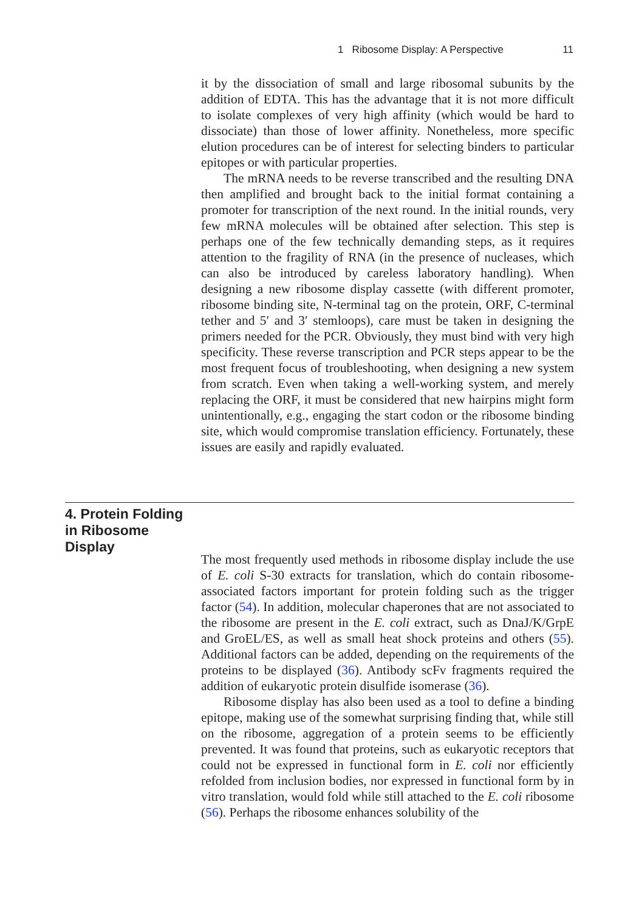1 Ribosome Display: A Perspective 11
it by the dissociation of small and large ribosomal subunits by the addition of EDTA. This has the advantage that it is not more difficult to isolate complexes of very high affinity (which would be hard to dissociate) than those of lower affinity. Nonetheless, more specific elution procedures can be of interest for selecting binders to particular epitopes or with particular properties.
The mRNA needs to be reverse transcribed and the resulting DNA then amplified and brought back to the initial format containing a promoter for transcription of the next round. In the initial rounds, very few mRNA molecules will be obtained after selection. This step is perhaps one of the few technically demanding steps, as it requires attention to the fragility of RNA (in the presence of nucleases, which can also be introduced by careless laboratory handling). When designing a new ribosome display cassette (with different promoter, ribosome binding site, N-terminal tag on the protein, ORF, C-terminal tether and 5′ and 3′ stemloops), care must be taken in designing the primers needed for the PCR. Obviously, they must bind with very high specificity. These reverse transcription and PCR steps appear to be the most frequent focus of troubleshooting, when designing a new system from scratch. Even when taking a well-working system, and merely replacing the ORF, it must be considered that new hairpins might form unintentionally, e.g., engaging the start codon or the ribosome binding site, which would compromise translation efficiency. Fortunately, these issues are easily and rapidly evaluated.
4. Protein Folding
in Ribosome
Display
The most frequently used methods in ribosome display include the use of E. coli S-30 extracts for translation, which do contain ribosome-associated factors important for protein folding such as the trigger factor (54). In addition, molecular chaperones that are not associated to the ribosome are present in the E. coli extract, such as DnaJ/K/GrpE and GroEL/ES, as well as small heat shock proteins and others (55). Additional factors can be added, depending on the requirements of the proteins to be displayed (36). Antibody scFv fragments required the addition of eukaryotic protein disulfide isomerase (36).
Ribosome display has also been used as a tool to define a binding epitope, making use of the somewhat surprising finding that, while still on the ribosome, aggregation of a protein seems to be efficiently prevented. It was found that proteins, such as eukaryotic receptors that could not be expressed in functional form in E. coli nor efficiently refolded from inclusion bodies, nor expressed in functional form by in vitro translation, would fold while still attached to the E. coli ribosome (56). Perhaps the ribosome enhances solubility of the